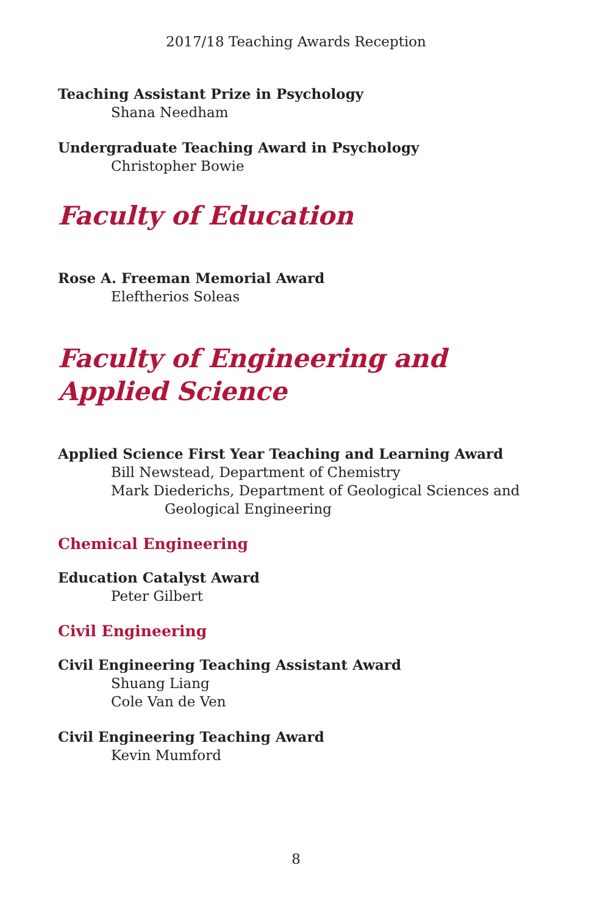2017/18 Teaching Awards Reception
Teaching Assistant Prize in Psychology
Shana Needham
Undergraduate Teaching Award in Psychology
Christopher Bowie
Faculty of Education
Rose A. Freeman Memorial Award
Eleftherios Soleas
Faculty of Engineering and Applied Science
Applied Science First Year Teaching and Learning Award
Bill Newstead, Department of Chemistry
Mark Diederichs, Department of Geological Sciences and
Geological Engineering
Chemical Engineering
Education Catalyst Award
Peter Gilbert
Civil Engineering
Civil Engineering Teaching Assistant Award
Shuang Liang
Cole Van de Ven
Civil Engineering Teaching Award
Kevin Mumford
8